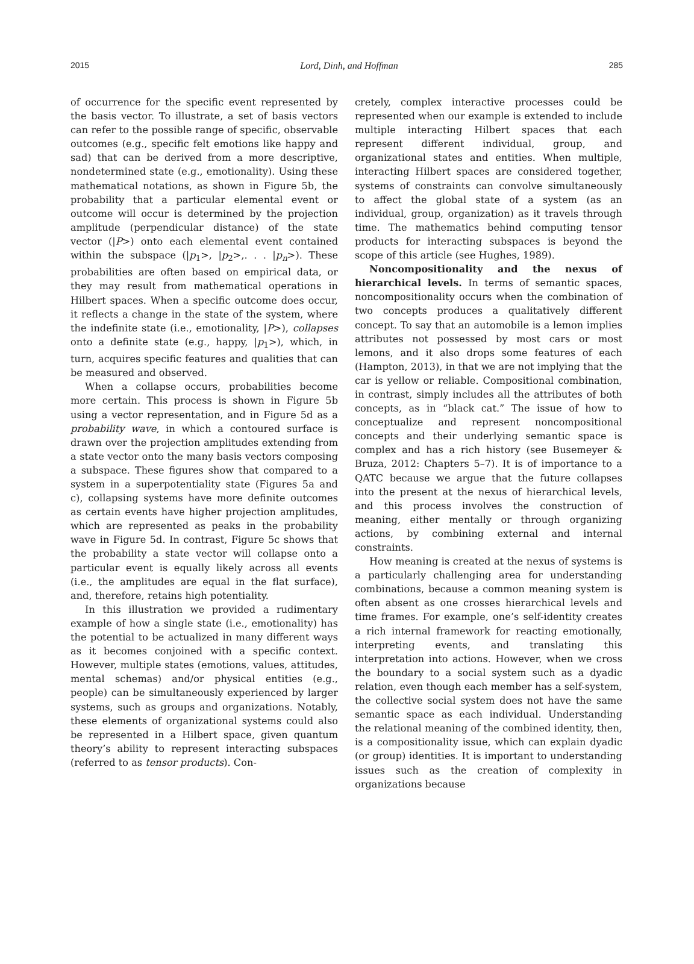2015 Lord, Dinh, and Hoffman 285
of occurrence for the specific event represented by the basis vector. To illustrate, a set of basis vectors can refer to the possible range of specific, observable outcomes (e.g., specific felt emotions like happy and sad) that can be derived from a more descriptive, nondetermined state (e.g., emotionality). Using these mathematical notations, as shown in Figure 5b, the probability that a particular elemental event or outcome will occur is determined by the projection amplitude (perpendicular distance) of the state vector (|P>) onto each elemental event contained within the subspace (|p<sub>1</sub>>, |p<sub>2</sub>>,. . . |p<sub>n</sub>>). These probabilities are often based on empirical data, or they may result from mathematical operations in Hilbert spaces. When a specific outcome does occur, it reflects a change in the state of the system, where the indefinite state (i.e., emotionality, |P>), collapses onto a definite state (e.g., happy, |p<sub>1</sub>>), which, in turn, acquires specific features and qualities that can be measured and observed.
When a collapse occurs, probabilities become more certain. This process is shown in Figure 5b using a vector representation, and in Figure 5d as a probability wave, in which a contoured surface is drawn over the projection amplitudes extending from a state vector onto the many basis vectors composing a subspace. These figures show that compared to a system in a superpotentiality state (Figures 5a and c), collapsing systems have more definite outcomes as certain events have higher projection amplitudes, which are represented as peaks in the probability wave in Figure 5d. In contrast, Figure 5c shows that the probability a state vector will collapse onto a particular event is equally likely across all events (i.e., the amplitudes are equal in the flat surface), and, therefore, retains high potentiality.
In this illustration we provided a rudimentary example of how a single state (i.e., emotionality) has the potential to be actualized in many different ways as it becomes conjoined with a specific context. However, multiple states (emotions, values, attitudes, mental schemas) and/or physical entities (e.g., people) can be simultaneously experienced by larger systems, such as groups and organizations. Notably, these elements of organizational systems could also be represented in a Hilbert space, given quantum theory’s ability to represent interacting subspaces (referred to as tensor products). Con-
cretely, complex interactive processes could be represented when our example is extended to include multiple interacting Hilbert spaces that each represent different individual, group, and organizational states and entities. When multiple, interacting Hilbert spaces are considered together, systems of constraints can convolve simultaneously to affect the global state of a system (as an individual, group, organization) as it travels through time. The mathematics behind computing tensor products for interacting subspaces is beyond the scope of this article (see Hughes, 1989).
Noncompositionality and the nexus of hierarchical levels. In terms of semantic spaces, noncompositionality occurs when the combination of two concepts produces a qualitatively different concept. To say that an automobile is a lemon implies attributes not possessed by most cars or most lemons, and it also drops some features of each (Hampton, 2013), in that we are not implying that the car is yellow or reliable. Compositional combination, in contrast, simply includes all the attributes of both concepts, as in “black cat.” The issue of how to conceptualize and represent noncompositional concepts and their underlying semantic space is complex and has a rich history (see Busemeyer & Bruza, 2012: Chapters 5–7). It is of importance to a QATC because we argue that the future collapses into the present at the nexus of hierarchical levels, and this process involves the construction of meaning, either mentally or through organizing actions, by combining external and internal constraints.
How meaning is created at the nexus of systems is a particularly challenging area for understanding combinations, because a common meaning system is often absent as one crosses hierarchical levels and time frames. For example, one’s self-identity creates a rich internal framework for reacting emotionally, interpreting events, and translating this interpretation into actions. However, when we cross the boundary to a social system such as a dyadic relation, even though each member has a self-system, the collective social system does not have the same semantic space as each individual. Understanding the relational meaning of the combined identity, then, is a compositionality issue, which can explain dyadic (or group) identities. It is important to understanding issues such as the creation of complexity in organizations because